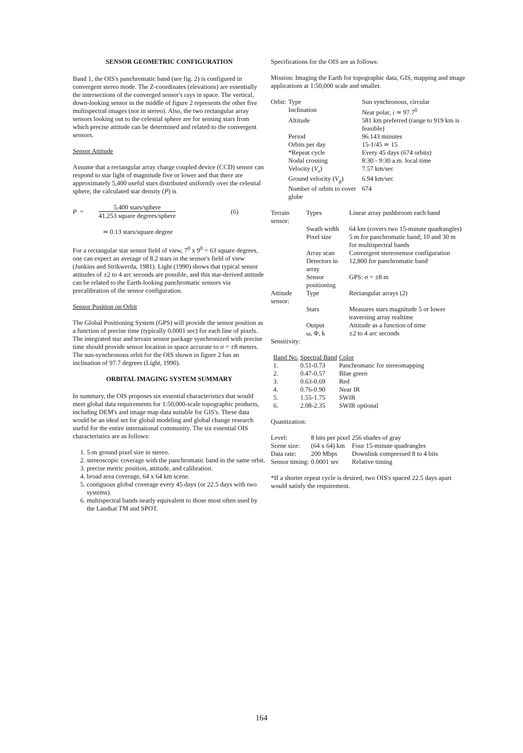SENSOR GEOMETRIC CONFIGURATION
Band 1, the OIS's panchromatic band (see fig. 2) is configured in convergent stereo mode. The Z-coordinates (elevations) are essentially the intersections of the converged sensor's rays in space. The vertical, down-looking sensor in the middle of figure 2 represents the other five multispectral images (not in stereo). Also, the two rectangular array sensors looking out to the celestial sphere are for sensing stars from which precise attitude can be determined and related to the convergent sensors.
Sensor Attitude
Assume that a rectangular array charge coupled device (CCD) sensor can respond to star light of magnitude five or lower and that there are approximately 5,400 useful stars distributed uniformly over the celestial sphere, the calculated star density (P) is
P =
5,400 stars/sphere
41,253 square degrees/sphere
(6)
≃ 0.13 stars/square degree
For a rectangular star sensor field of view, 7<sup>0</sup> x 9<sup>0</sup> = 63 square degrees, one can expect an average of 8.2 stars in the sensor's field of view (Junkins and Strikwerda, 1981). Light (1990) shows that typical sensor attitudes of ±2 to 4 arc seconds are possible, and this star-derived attitude can be related to the Earth-looking panchromatic sensors via precalibration of the sensor configuration.
Sensor Position on Orbit
The Global Positioning System (GPS) will provide the sensor position as a function of precise time (typically 0.0001 sec) for each line of pixels. The integrated star and terrain sensor package synchronized with precise time should provide sensor location in space accurate to σ = ±8 meters. The sun-synchronous orbit for the OIS shown in figure 2 has an inclination of 97.7 degrees (Light, 1990).
ORBITAL IMAGING SYSTEM SUMMARY
In summary, the OIS proposes six essential characteristics that would meet global data requirements for 1:50,000-scale topographic products, including DEM's and image map data suitable for GIS's. These data would be an ideal set for global modeling and global change research useful for the entire international community. The six essential OIS characteristics are as follows:
1. 5-m ground pixel size in stereo.
2. stereoscopic coverage with the panchromatic band in the same orbit.
3. precise metric position, attitude, and calibration.
4. broad area coverage, 64 x 64 km scene.
5. contiguous global coverage every 45 days (or 22.5 days with two systems).
6. multispectral bands nearly equivalent to those most often used by the Landsat TM and SPOT.
Specifications for the OIS are as follows:
Mission: Imaging the Earth for topographic data, GIS, mapping and image applications at 1:50,000 scale and smaller.
| Orbit: | Type | Sun synchronous, circular |
| | Inclination | Near polar, i ≃ 97.7<sup>0</sup> |
| | Altitude | 581 km preferred (range to 919 km is feasible) |
| | Period | 96.143 minutes |
| | Orbits per day | 15-1/45 ≃ 15 |
| | *Repeat cycle | Every 45 days (674 orbits) |
| | Nodal crossing | 8:30 - 9:30 a.m. local time |
| | Velocity ( V<sub>s</sub> ) | 7.57 km/sec |
| | Ground velocity ( V<sub>g</sub> ) | 6.94 km/sec |
| | Number of orbits to cover globe | 674 |
| Terrain sensor: | Types | Linear array pushbroom each band |
| | Swath width | 64 km (covers two 15-minute quadrangles) |
| | Pixel size | 5 m for panchromatic band; 10 and 30 m for multispectral bands |
| | Array scan | Convergent stereosensor configuration |
| | Detectors in array | 12,800 for panchromatic band |
| | Sensor positioning | GPS: σ = ±8 m |
| Attitude sensor: | Type | Rectangular arrays (2) |
| | Stars | Measures stars magnitude 5 or lower traversing array realtime |
| | Output | Attitude as a function of time |
| | ω, Φ, k | ±2 to 4 arc seconds |
| Sensitivity: | | |
| Band No. | Spectral Band | Color |
| --- | --- | --- |
| 1. | 0.51-0.73 | Panchromatic for stereomapping |
| 2. | 0.47-0.57 | Blue green |
| 3. | 0.63-0.69 | Red |
| 4. | 0.76-0.90 | Near IR |
| 5. | 1.55-1.75 | SWIR |
| 6. | 2.08-2.35 | SWIR optional |
Quantization:
| Level: | 8 bits per pixel | 256 shades of gray |
| Scene size: | (64 x 64) km | Four 15-minute quadrangles |
| Data rate: | 200 Mbps | Downlink compressed 8 to 4 bits |
| Sensor timing: | 0.0001 sec | Relative timing |
*If a shorter repeat cycle is desired, two OIS's spaced 22.5 days apart would satisfy the requirement.
164